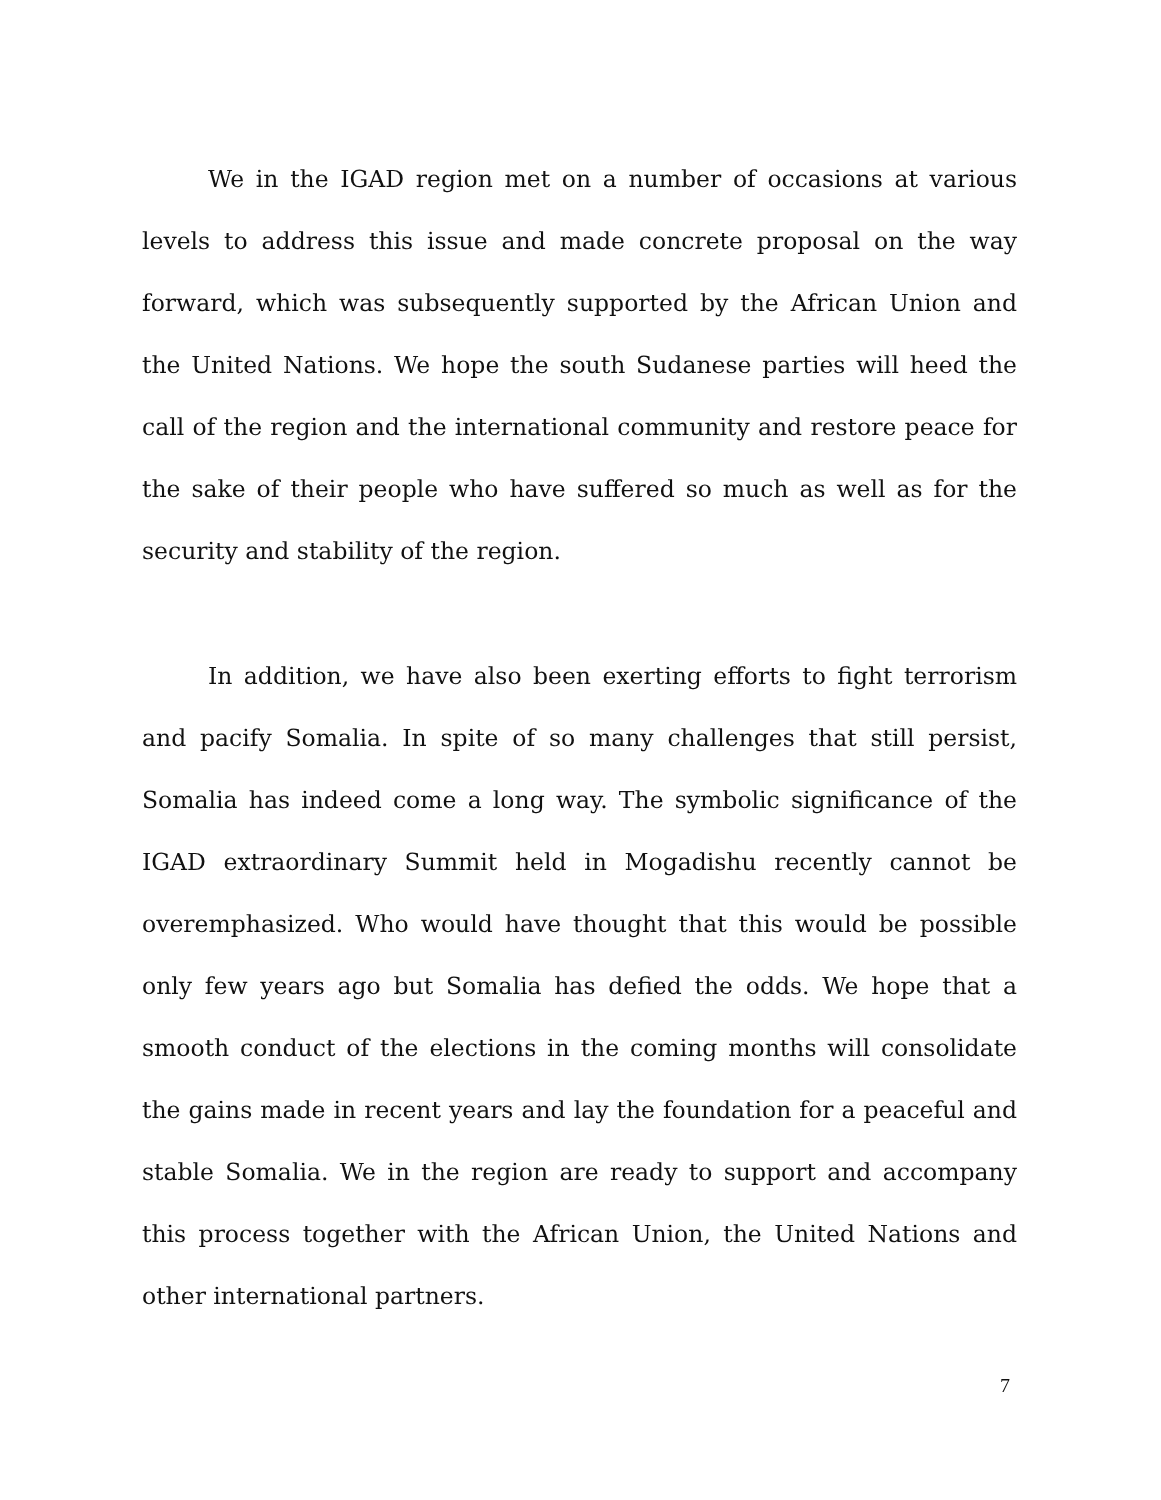We in the IGAD region met on a number of occasions at various levels to address this issue and made concrete proposal on the way forward, which was subsequently supported by the African Union and the United Nations. We hope the south Sudanese parties will heed the call of the region and the international community and restore peace for the sake of their people who have suffered so much as well as for the security and stability of the region.
In addition, we have also been exerting efforts to fight terrorism and pacify Somalia. In spite of so many challenges that still persist, Somalia has indeed come a long way. The symbolic significance of the IGAD extraordinary Summit held in Mogadishu recently cannot be overemphasized. Who would have thought that this would be possible only few years ago but Somalia has defied the odds. We hope that a smooth conduct of the elections in the coming months will consolidate the gains made in recent years and lay the foundation for a peaceful and stable Somalia. We in the region are ready to support and accompany this process together with the African Union, the United Nations and other international partners.
7